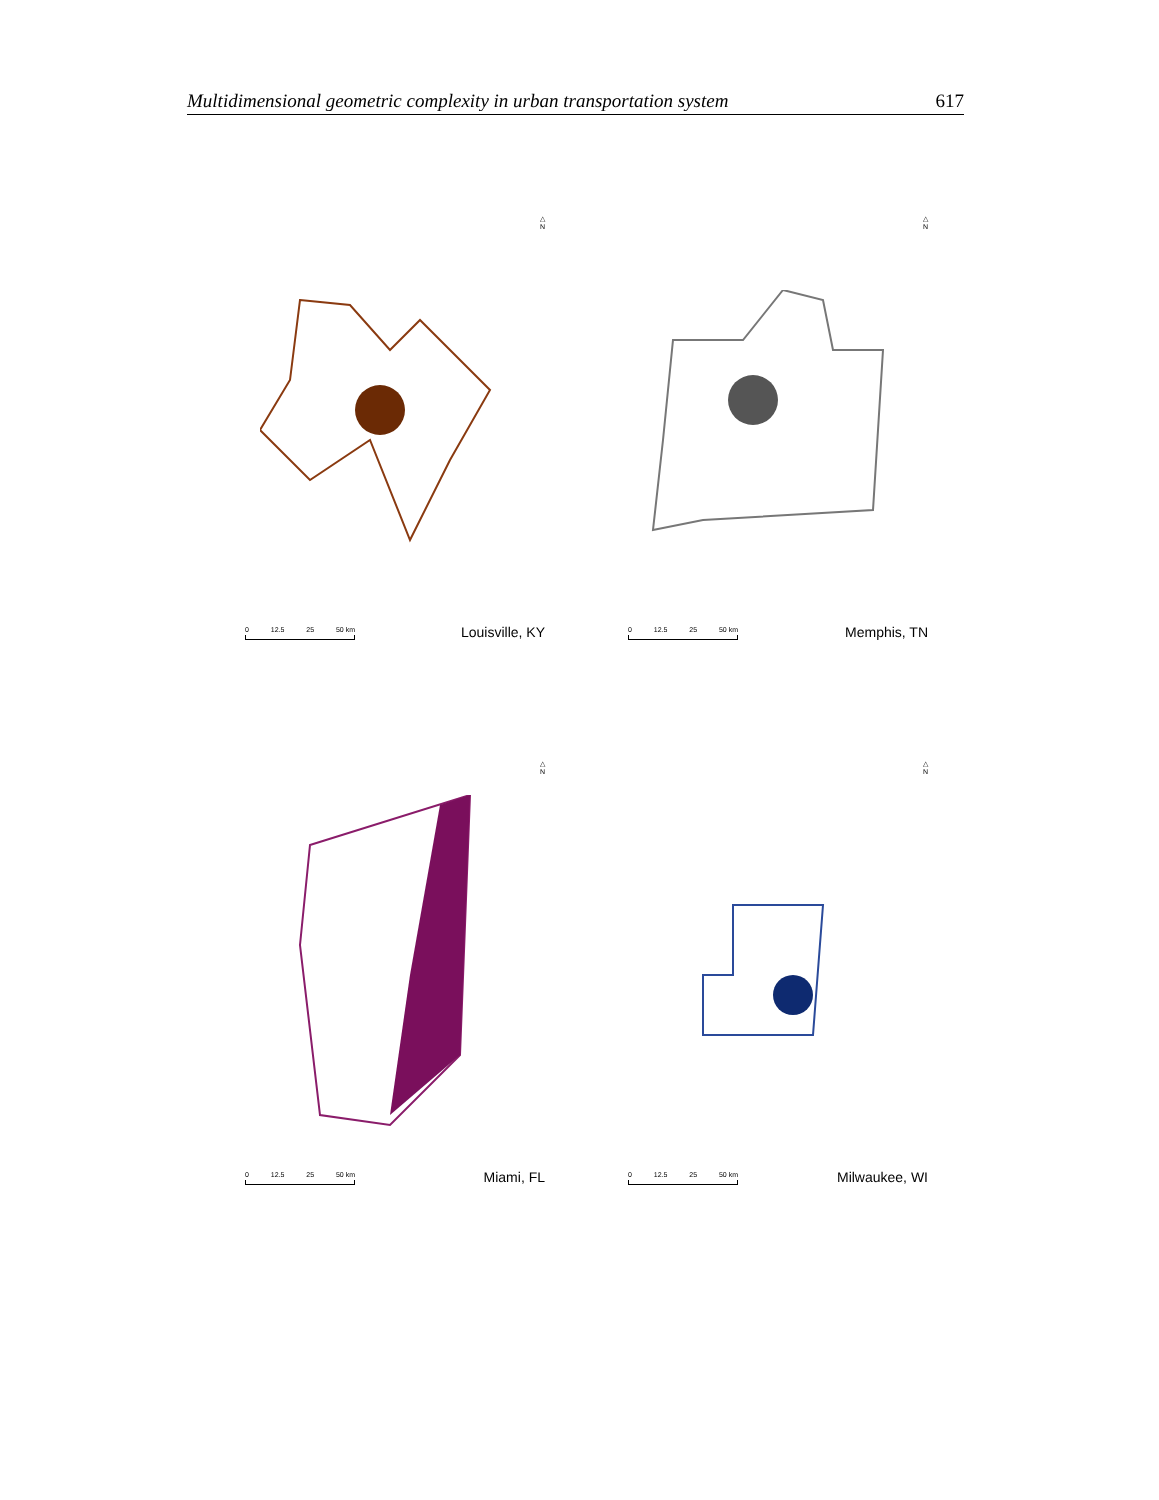Multidimensional geometric complexity in urban transportation system 617
△
N
0 12.5 25 50 km Louisville, KY
△
N
0 12.5 25 50 km Memphis, TN
△
N
0 12.5 25 50 km Miami, FL
△
N
0 12.5 25 50 km Milwaukee, WI